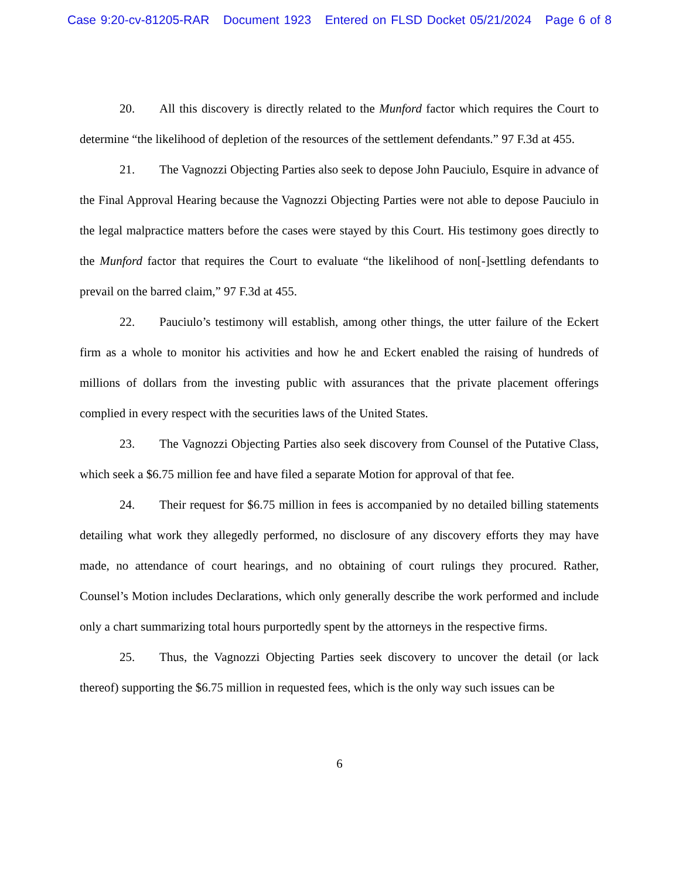Case 9:20-cv-81205-RAR Document 1923 Entered on FLSD Docket 05/21/2024 Page 6 of 8
20. All this discovery is directly related to the Munford factor which requires the Court to determine “the likelihood of depletion of the resources of the settlement defendants.” 97 F.3d at 455.
21. The Vagnozzi Objecting Parties also seek to depose John Pauciulo, Esquire in advance of the Final Approval Hearing because the Vagnozzi Objecting Parties were not able to depose Pauciulo in the legal malpractice matters before the cases were stayed by this Court. His testimony goes directly to the Munford factor that requires the Court to evaluate “the likelihood of non[-]settling defendants to prevail on the barred claim,” 97 F.3d at 455.
22. Pauciulo’s testimony will establish, among other things, the utter failure of the Eckert firm as a whole to monitor his activities and how he and Eckert enabled the raising of hundreds of millions of dollars from the investing public with assurances that the private placement offerings complied in every respect with the securities laws of the United States.
23. The Vagnozzi Objecting Parties also seek discovery from Counsel of the Putative Class, which seek a $6.75 million fee and have filed a separate Motion for approval of that fee.
24. Their request for $6.75 million in fees is accompanied by no detailed billing statements detailing what work they allegedly performed, no disclosure of any discovery efforts they may have made, no attendance of court hearings, and no obtaining of court rulings they procured. Rather, Counsel’s Motion includes Declarations, which only generally describe the work performed and include only a chart summarizing total hours purportedly spent by the attorneys in the respective firms.
25. Thus, the Vagnozzi Objecting Parties seek discovery to uncover the detail (or lack thereof) supporting the $6.75 million in requested fees, which is the only way such issues can be
6